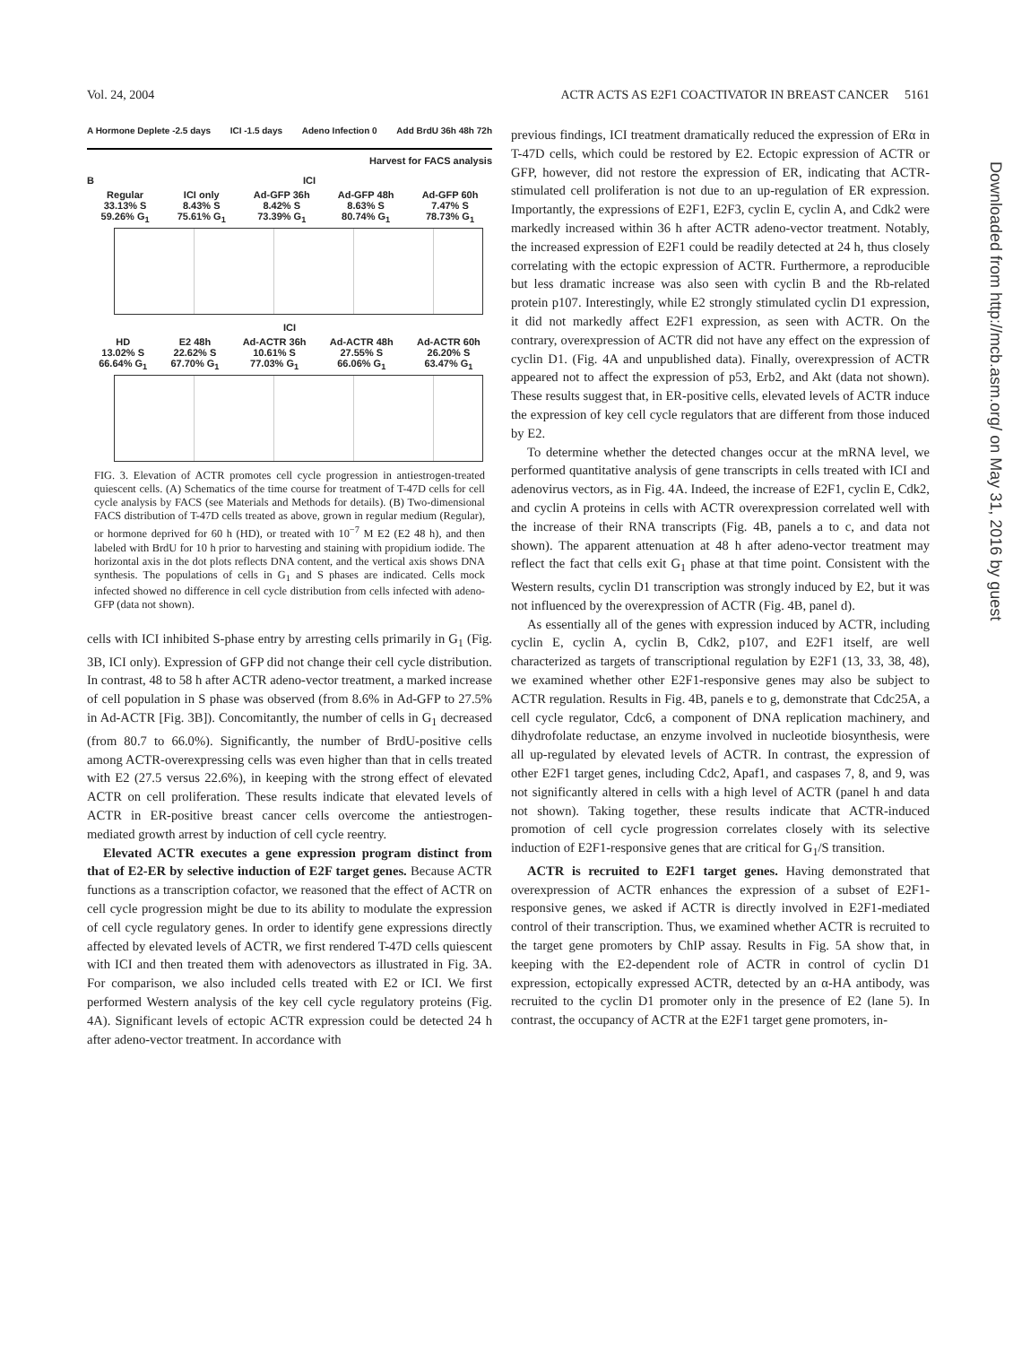Vol. 24, 2004 ACTR ACTS AS E2F1 COACTIVATOR IN BREAST CANCER 5161
A Hormone Deplete -2.5 days ICI -1.5 days Adeno Infection 0 Add BrdU 36h 48h 72h
Harvest for FACS analysis
B ICI
Regular
33.13% S
59.26% G<sub>1</sub> ICI only
8.43% S
75.61% G<sub>1</sub> Ad-GFP 36h
8.42% S
73.39% G<sub>1</sub> Ad-GFP 48h
8.63% S
80.74% G<sub>1</sub> Ad-GFP 60h
7.47% S
78.73% G<sub>1</sub>
ICI
HD
13.02% S
66.64% G<sub>1</sub> E2 48h
22.62% S
67.70% G<sub>1</sub> Ad-ACTR 36h
10.61% S
77.03% G<sub>1</sub> Ad-ACTR 48h
27.55% S
66.06% G<sub>1</sub> Ad-ACTR 60h
26.20% S
63.47% G<sub>1</sub>
FIG. 3. Elevation of ACTR promotes cell cycle progression in antiestrogen-treated quiescent cells. (A) Schematics of the time course for treatment of T-47D cells for cell cycle analysis by FACS (see Materials and Methods for details). (B) Two-dimensional FACS distribution of T-47D cells treated as above, grown in regular medium (Regular), or hormone deprived for 60 h (HD), or treated with 10<sup>−7</sup> M E2 (E2 48 h), and then labeled with BrdU for 10 h prior to harvesting and staining with propidium iodide. The horizontal axis in the dot plots reflects DNA content, and the vertical axis shows DNA synthesis. The populations of cells in G<sub>1</sub> and S phases are indicated. Cells mock infected showed no difference in cell cycle distribution from cells infected with adeno-GFP (data not shown).
cells with ICI inhibited S-phase entry by arresting cells primarily in G<sub>1</sub> (Fig. 3B, ICI only). Expression of GFP did not change their cell cycle distribution. In contrast, 48 to 58 h after ACTR adeno-vector treatment, a marked increase of cell population in S phase was observed (from 8.6% in Ad-GFP to 27.5% in Ad-ACTR [Fig. 3B]). Concomitantly, the number of cells in G<sub>1</sub> decreased (from 80.7 to 66.0%). Significantly, the number of BrdU-positive cells among ACTR-overexpressing cells was even higher than that in cells treated with E2 (27.5 versus 22.6%), in keeping with the strong effect of elevated ACTR on cell proliferation. These results indicate that elevated levels of ACTR in ER-positive breast cancer cells overcome the antiestrogen-mediated growth arrest by induction of cell cycle reentry.
Elevated ACTR executes a gene expression program distinct from that of E2-ER by selective induction of E2F target genes. Because ACTR functions as a transcription cofactor, we reasoned that the effect of ACTR on cell cycle progression might be due to its ability to modulate the expression of cell cycle regulatory genes. In order to identify gene expressions directly affected by elevated levels of ACTR, we first rendered T-47D cells quiescent with ICI and then treated them with adenovectors as illustrated in Fig. 3A. For comparison, we also included cells treated with E2 or ICI. We first performed Western analysis of the key cell cycle regulatory proteins (Fig. 4A). Significant levels of ectopic ACTR expression could be detected 24 h after adeno-vector treatment. In accordance with
previous findings, ICI treatment dramatically reduced the expression of ERα in T-47D cells, which could be restored by E2. Ectopic expression of ACTR or GFP, however, did not restore the expression of ER, indicating that ACTR-stimulated cell proliferation is not due to an up-regulation of ER expression. Importantly, the expressions of E2F1, E2F3, cyclin E, cyclin A, and Cdk2 were markedly increased within 36 h after ACTR adeno-vector treatment. Notably, the increased expression of E2F1 could be readily detected at 24 h, thus closely correlating with the ectopic expression of ACTR. Furthermore, a reproducible but less dramatic increase was also seen with cyclin B and the Rb-related protein p107. Interestingly, while E2 strongly stimulated cyclin D1 expression, it did not markedly affect E2F1 expression, as seen with ACTR. On the contrary, overexpression of ACTR did not have any effect on the expression of cyclin D1. (Fig. 4A and unpublished data). Finally, overexpression of ACTR appeared not to affect the expression of p53, Erb2, and Akt (data not shown). These results suggest that, in ER-positive cells, elevated levels of ACTR induce the expression of key cell cycle regulators that are different from those induced by E2.
To determine whether the detected changes occur at the mRNA level, we performed quantitative analysis of gene transcripts in cells treated with ICI and adenovirus vectors, as in Fig. 4A. Indeed, the increase of E2F1, cyclin E, Cdk2, and cyclin A proteins in cells with ACTR overexpression correlated well with the increase of their RNA transcripts (Fig. 4B, panels a to c, and data not shown). The apparent attenuation at 48 h after adeno-vector treatment may reflect the fact that cells exit G<sub>1</sub> phase at that time point. Consistent with the Western results, cyclin D1 transcription was strongly induced by E2, but it was not influenced by the overexpression of ACTR (Fig. 4B, panel d).
As essentially all of the genes with expression induced by ACTR, including cyclin E, cyclin A, cyclin B, Cdk2, p107, and E2F1 itself, are well characterized as targets of transcriptional regulation by E2F1 (13, 33, 38, 48), we examined whether other E2F1-responsive genes may also be subject to ACTR regulation. Results in Fig. 4B, panels e to g, demonstrate that Cdc25A, a cell cycle regulator, Cdc6, a component of DNA replication machinery, and dihydrofolate reductase, an enzyme involved in nucleotide biosynthesis, were all up-regulated by elevated levels of ACTR. In contrast, the expression of other E2F1 target genes, including Cdc2, Apaf1, and caspases 7, 8, and 9, was not significantly altered in cells with a high level of ACTR (panel h and data not shown). Taking together, these results indicate that ACTR-induced promotion of cell cycle progression correlates closely with its selective induction of E2F1-responsive genes that are critical for G<sub>1</sub>/S transition.
ACTR is recruited to E2F1 target genes. Having demonstrated that overexpression of ACTR enhances the expression of a subset of E2F1-responsive genes, we asked if ACTR is directly involved in E2F1-mediated control of their transcription. Thus, we examined whether ACTR is recruited to the target gene promoters by ChIP assay. Results in Fig. 5A show that, in keeping with the E2-dependent role of ACTR in control of cyclin D1 expression, ectopically expressed ACTR, detected by an α-HA antibody, was recruited to the cyclin D1 promoter only in the presence of E2 (lane 5). In contrast, the occupancy of ACTR at the E2F1 target gene promoters, in-
Downloaded from http://mcb.asm.org/ on May 31, 2016 by guest